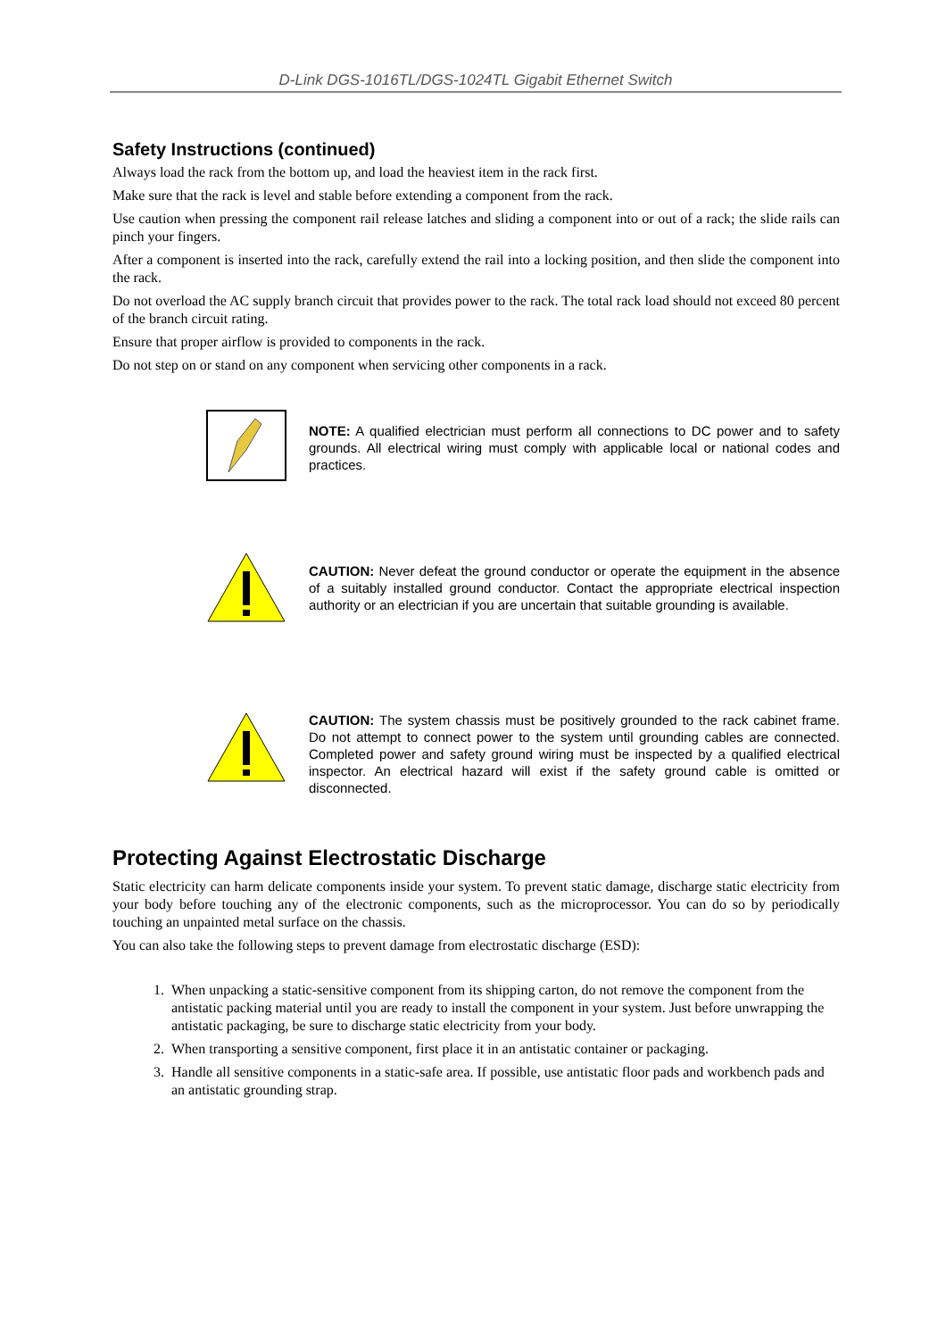D-Link DGS-1016TL/DGS-1024TL Gigabit Ethernet Switch
Safety Instructions (continued)
Always load the rack from the bottom up, and load the heaviest item in the rack first.
Make sure that the rack is level and stable before extending a component from the rack.
Use caution when pressing the component rail release latches and sliding a component into or out of a rack; the slide rails can pinch your fingers.
After a component is inserted into the rack, carefully extend the rail into a locking position, and then slide the component into the rack.
Do not overload the AC supply branch circuit that provides power to the rack. The total rack load should not exceed 80 percent of the branch circuit rating.
Ensure that proper airflow is provided to components in the rack.
Do not step on or stand on any component when servicing other components in a rack.
NOTE: A qualified electrician must perform all connections to DC power and to safety grounds. All electrical wiring must comply with applicable local or national codes and practices.
CAUTION: Never defeat the ground conductor or operate the equipment in the absence of a suitably installed ground conductor. Contact the appropriate electrical inspection authority or an electrician if you are uncertain that suitable grounding is available.
CAUTION: The system chassis must be positively grounded to the rack cabinet frame. Do not attempt to connect power to the system until grounding cables are connected. Completed power and safety ground wiring must be inspected by a qualified electrical inspector. An electrical hazard will exist if the safety ground cable is omitted or disconnected.
Protecting Against Electrostatic Discharge
Static electricity can harm delicate components inside your system. To prevent static damage, discharge static electricity from your body before touching any of the electronic components, such as the microprocessor. You can do so by periodically touching an unpainted metal surface on the chassis.
You can also take the following steps to prevent damage from electrostatic discharge (ESD):
1. When unpacking a static-sensitive component from its shipping carton, do not remove the component from the antistatic packing material until you are ready to install the component in your system. Just before unwrapping the antistatic packaging, be sure to discharge static electricity from your body.
2. When transporting a sensitive component, first place it in an antistatic container or packaging.
3. Handle all sensitive components in a static-safe area. If possible, use antistatic floor pads and workbench pads and an antistatic grounding strap.